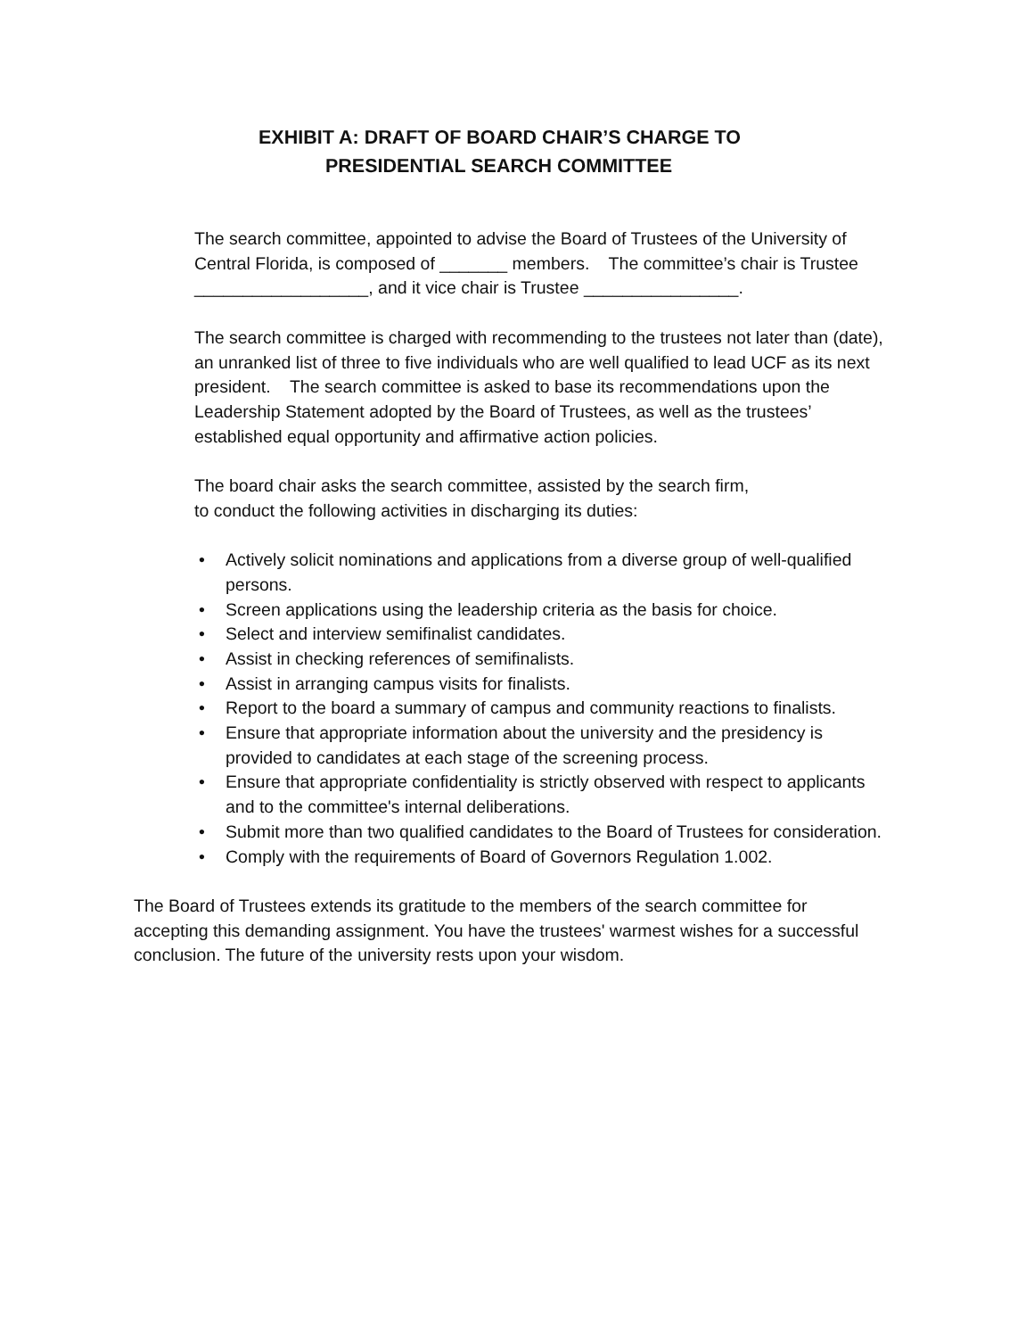EXHIBIT A: DRAFT OF BOARD CHAIR’S CHARGE TO
PRESIDENTIAL SEARCH COMMITTEE
The search committee, appointed to advise the Board of Trustees of the University of Central Florida, is composed of _______ members. The committee’s chair is Trustee __________________, and it vice chair is Trustee ________________.
The search committee is charged with recommending to the trustees not later than (date), an unranked list of three to five individuals who are well qualified to lead UCF as its next president. The search committee is asked to base its recommendations upon the Leadership Statement adopted by the Board of Trustees, as well as the trustees’ established equal opportunity and affirmative action policies.
The board chair asks the search committee, assisted by the search firm,
to conduct the following activities in discharging its duties:
• Actively solicit nominations and applications from a diverse group of well-qualified persons.
• Screen applications using the leadership criteria as the basis for choice.
• Select and interview semifinalist candidates.
• Assist in checking references of semifinalists.
• Assist in arranging campus visits for finalists.
• Report to the board a summary of campus and community reactions to finalists.
• Ensure that appropriate information about the university and the presidency is provided to candidates at each stage of the screening process.
• Ensure that appropriate confidentiality is strictly observed with respect to applicants and to the committee's internal deliberations.
• Submit more than two qualified candidates to the Board of Trustees for consideration.
• Comply with the requirements of Board of Governors Regulation 1.002.
The Board of Trustees extends its gratitude to the members of the search committee for accepting this demanding assignment. You have the trustees' warmest wishes for a successful conclusion. The future of the university rests upon your wisdom.